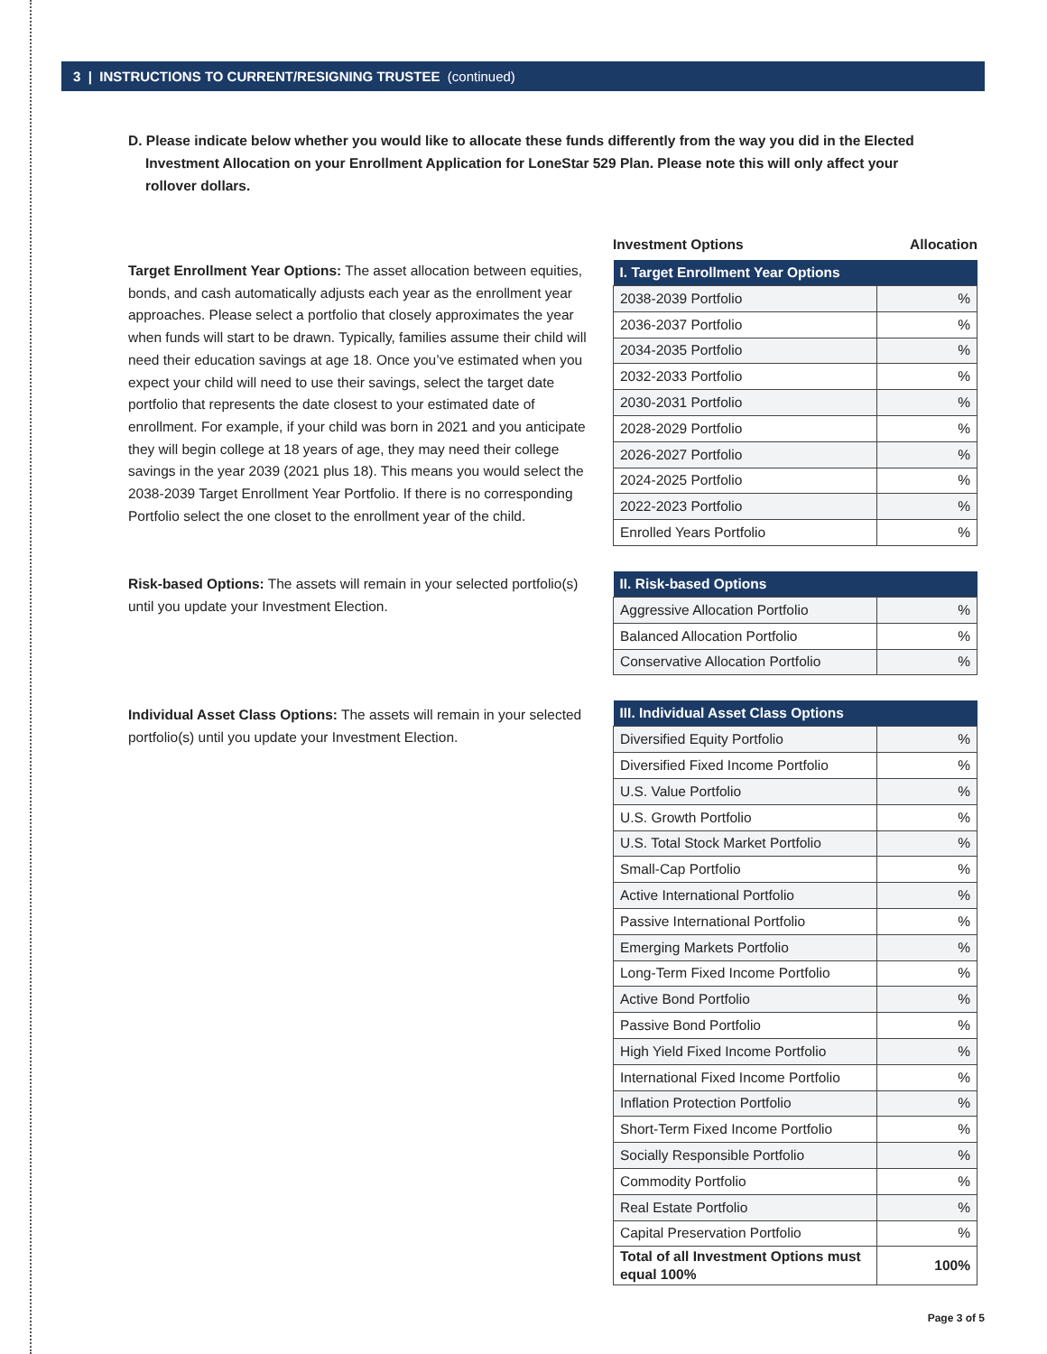3 | INSTRUCTIONS TO CURRENT/RESIGNING TRUSTEE (continued)
D. Please indicate below whether you would like to allocate these funds differently from the way you did in the Elected Investment Allocation on your Enrollment Application for LoneStar 529 Plan. Please note this will only affect your rollover dollars.
Target Enrollment Year Options: The asset allocation between equities, bonds, and cash automatically adjusts each year as the enrollment year approaches. Please select a portfolio that closely approximates the year when funds will start to be drawn. Typically, families assume their child will need their education savings at age 18. Once you’ve estimated when you expect your child will need to use their savings, select the target date portfolio that represents the date closest to your estimated date of enrollment. For example, if your child was born in 2021 and you anticipate they will begin college at 18 years of age, they may need their college savings in the year 2039 (2021 plus 18). This means you would select the 2038-2039 Target Enrollment Year Portfolio. If there is no corresponding Portfolio select the one closet to the enrollment year of the child.
Risk-based Options: The assets will remain in your selected portfolio(s) until you update your Investment Election.
Individual Asset Class Options: The assets will remain in your selected portfolio(s) until you update your Investment Election.
Investment Options Allocation
| I. Target Enrollment Year Options | |
| --- | --- |
| 2038-2039 Portfolio | % |
| 2036-2037 Portfolio | % |
| 2034-2035 Portfolio | % |
| 2032-2033 Portfolio | % |
| 2030-2031 Portfolio | % |
| 2028-2029 Portfolio | % |
| 2026-2027 Portfolio | % |
| 2024-2025 Portfolio | % |
| 2022-2023 Portfolio | % |
| Enrolled Years Portfolio | % |
| II. Risk-based Options | |
| --- | --- |
| Aggressive Allocation Portfolio | % |
| Balanced Allocation Portfolio | % |
| Conservative Allocation Portfolio | % |
| III. Individual Asset Class Options | |
| --- | --- |
| Diversified Equity Portfolio | % |
| Diversified Fixed Income Portfolio | % |
| U.S. Value Portfolio | % |
| U.S. Growth Portfolio | % |
| U.S. Total Stock Market Portfolio | % |
| Small-Cap Portfolio | % |
| Active International Portfolio | % |
| Passive International Portfolio | % |
| Emerging Markets Portfolio | % |
| Long-Term Fixed Income Portfolio | % |
| Active Bond Portfolio | % |
| Passive Bond Portfolio | % |
| High Yield Fixed Income Portfolio | % |
| International Fixed Income Portfolio | % |
| Inflation Protection Portfolio | % |
| Short-Term Fixed Income Portfolio | % |
| Socially Responsible Portfolio | % |
| Commodity Portfolio | % |
| Real Estate Portfolio | % |
| Capital Preservation Portfolio | % |
| Total of all Investment Options must equal 100% | 100% |
Page 3 of 5